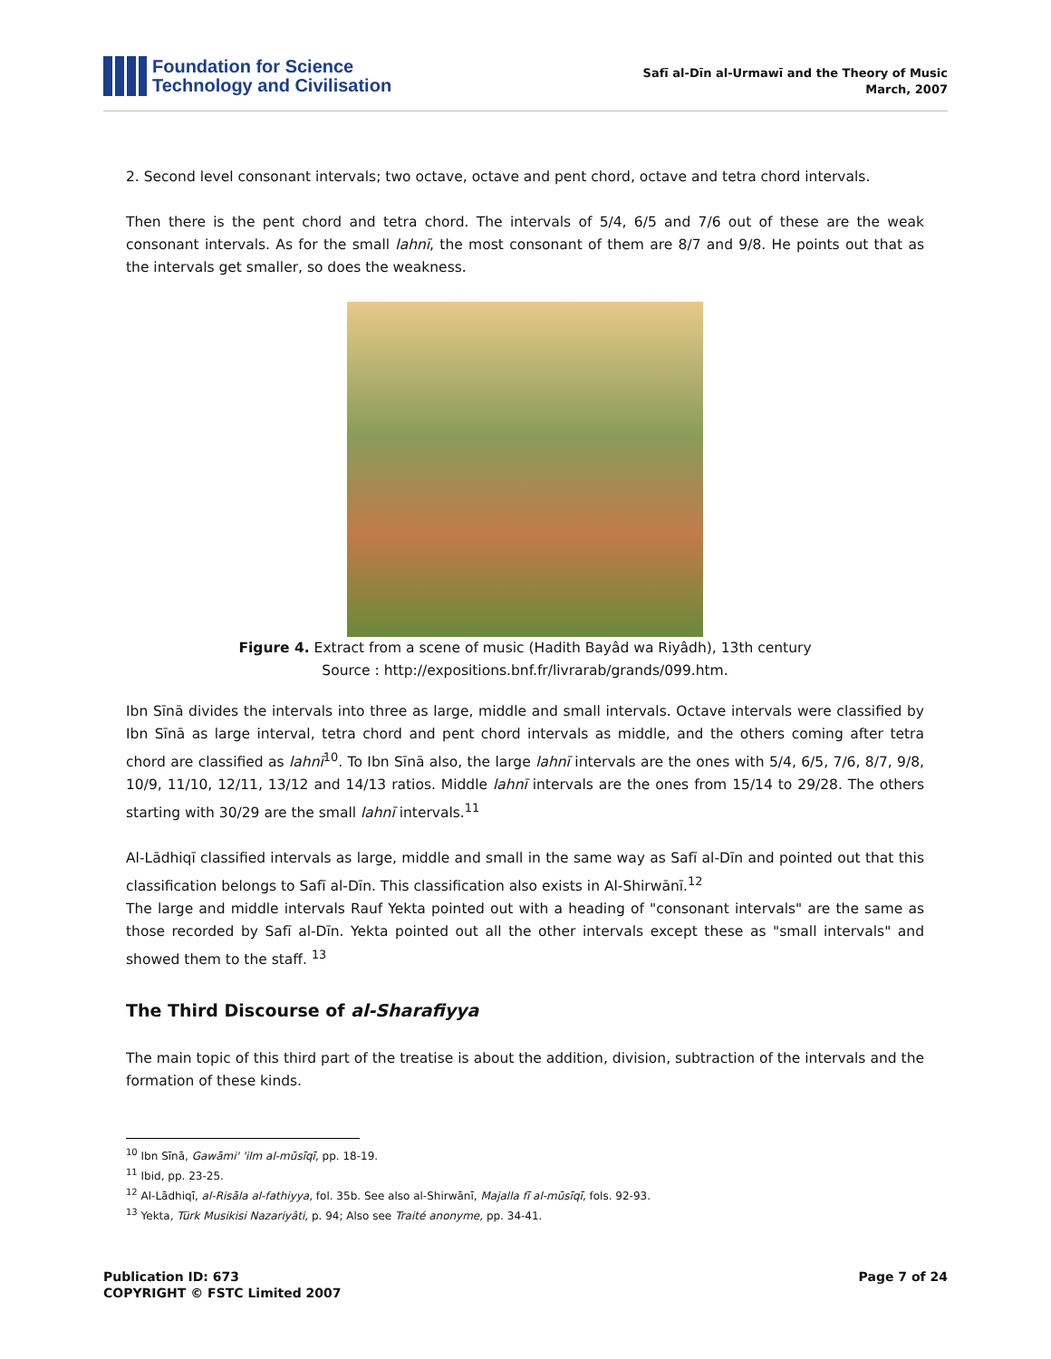Foundation for Science
Technology and Civilisation
Safī al-Dīn al-Urmawī and the Theory of Music
March, 2007
2. Second level consonant intervals; two octave, octave and pent chord, octave and tetra chord intervals.
Then there is the pent chord and tetra chord. The intervals of 5/4, 6/5 and 7/6 out of these are the weak consonant intervals. As for the small lahnī, the most consonant of them are 8/7 and 9/8. He points out that as the intervals get smaller, so does the weakness.
Figure 4. Extract from a scene of music (Hadith Bayâd wa Riyâdh), 13th century
Source : http://expositions.bnf.fr/livrarab/grands/099.htm.
Ibn Sīnā divides the intervals into three as large, middle and small intervals. Octave intervals were classified by Ibn Sīnā as large interval, tetra chord and pent chord intervals as middle, and the others coming after tetra chord are classified as lahnī<sup>10</sup>. To Ibn Sīnā also, the large lahnī intervals are the ones with 5/4, 6/5, 7/6, 8/7, 9/8, 10/9, 11/10, 12/11, 13/12 and 14/13 ratios. Middle lahnī intervals are the ones from 15/14 to 29/28. The others starting with 30/29 are the small lahnī intervals.<sup>11</sup>
Al-Lādhiqī classified intervals as large, middle and small in the same way as Safī al-Dīn and pointed out that this classification belongs to Safī al-Dīn. This classification also exists in Al-Shirwānī.<sup>12</sup>
The large and middle intervals Rauf Yekta pointed out with a heading of "consonant intervals" are the same as those recorded by Safī al-Dīn. Yekta pointed out all the other intervals except these as "small intervals" and showed them to the staff. <sup>13</sup>
The Third Discourse of al-Sharafiyya
The main topic of this third part of the treatise is about the addition, division, subtraction of the intervals and the formation of these kinds.
<sup>10</sup> Ibn Sīnā, Gawāmi' 'ilm al-mūsīqī, pp. 18-19.
<sup>11</sup> Ibid, pp. 23-25.
<sup>12</sup> Al-Lādhiqī, al-Risāla al-fathiyya, fol. 35b. See also al-Shirwānī, Majalla fī al-mūsīqī, fols. 92-93.
<sup>13</sup> Yekta, Türk Musikisi Nazariyâti, p. 94; Also see Traité anonyme, pp. 34-41.
Publication ID: 673
COPYRIGHT © FSTC Limited 2007
Page 7 of 24